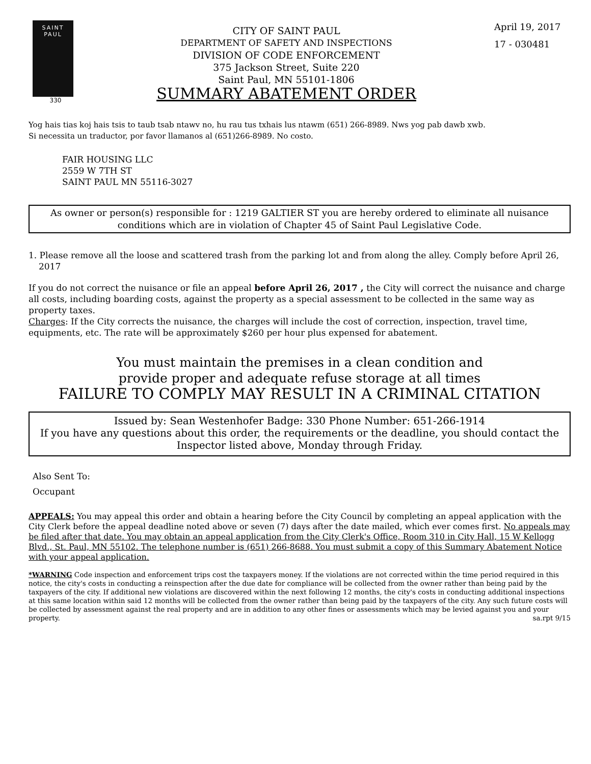SAINT
PAUL
330
CITY OF SAINT PAUL
DEPARTMENT OF SAFETY AND INSPECTIONS
DIVISION OF CODE ENFORCEMENT
375 Jackson Street, Suite 220
Saint Paul, MN 55101-1806
SUMMARY ABATEMENT ORDER
April 19, 2017
17 - 030481
Yog hais tias koj hais tsis to taub tsab ntawv no, hu rau tus txhais lus ntawm (651) 266-8989. Nws yog pab dawb xwb.
Si necessita un traductor, por favor llamanos al (651)266-8989. No costo.
FAIR HOUSING LLC
2559 W 7TH ST
SAINT PAUL MN 55116-3027
As owner or person(s) responsible for : 1219 GALTIER ST you are hereby ordered to eliminate all nuisance conditions which are in violation of Chapter 45 of Saint Paul Legislative Code.
1. Please remove all the loose and scattered trash from the parking lot and from along the alley. Comply before April 26, 2017
If you do not correct the nuisance or file an appeal before April 26, 2017 , the City will correct the nuisance and charge all costs, including boarding costs, against the property as a special assessment to be collected in the same way as property taxes.
Charges: If the City corrects the nuisance, the charges will include the cost of correction, inspection, travel time, equipments, etc. The rate will be approximately $260 per hour plus expensed for abatement.
You must maintain the premises in a clean condition and
provide proper and adequate refuse storage at all times
FAILURE TO COMPLY MAY RESULT IN A CRIMINAL CITATION
Issued by: Sean Westenhofer Badge: 330 Phone Number: 651-266-1914
If you have any questions about this order, the requirements or the deadline, you should contact the Inspector listed above, Monday through Friday.
Also Sent To:
Occupant
APPEALS: You may appeal this order and obtain a hearing before the City Council by completing an appeal application with the City Clerk before the appeal deadline noted above or seven (7) days after the date mailed, which ever comes first. No appeals may be filed after that date. You may obtain an appeal application from the City Clerk's Office, Room 310 in City Hall, 15 W Kellogg Blvd., St. Paul, MN 55102. The telephone number is (651) 266-8688. You must submit a copy of this Summary Abatement Notice with your appeal application.
*WARNING Code inspection and enforcement trips cost the taxpayers money. If the violations are not corrected within the time period required in this notice, the city's costs in conducting a reinspection after the due date for compliance will be collected from the owner rather than being paid by the taxpayers of the city. If additional new violations are discovered within the next following 12 months, the city's costs in conducting additional inspections at this same location within said 12 months will be collected from the owner rather than being paid by the taxpayers of the city. Any such future costs will be collected by assessment against the real property and are in addition to any other fines or assessments which may be levied against you and your property. sa.rpt 9/15